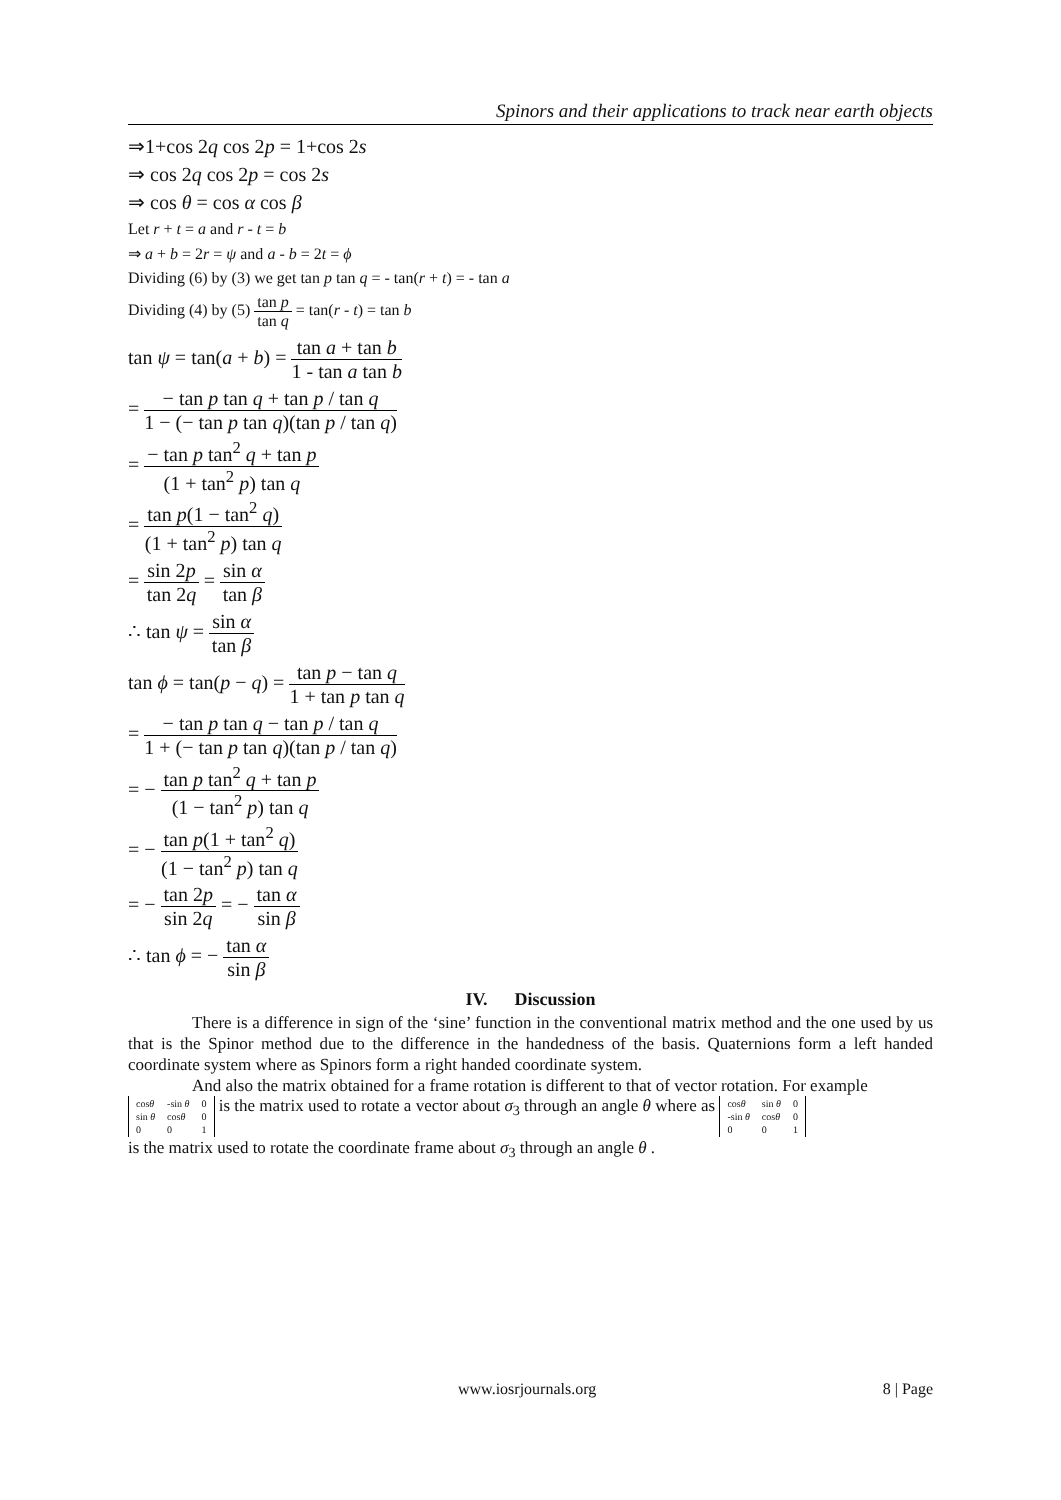Spinors and their applications to track near earth objects
⇒1+cos 2q cos 2p = 1+cos 2s
⇒ cos 2q cos 2p = cos 2s
⇒ cos θ = cos α cos β
Let r + t = a and r - t = b
⇒ a + b = 2r = ψ and a - b = 2t = ϕ
Dividing (6) by (3) we get tan p tan q = - tan(r + t) = - tan a
Dividing (4) by (5) tan p tan q = tan(r - t) = tan b
tan ψ = tan(a + b) = tan a + tan b 1 - tan a tan b
= − tan p tan q + tan p / tan q 1 − (− tan p tan q)(tan p / tan q)
= − tan p tan<sup>2</sup> q + tan p (1 + tan<sup>2</sup> p) tan q
= tan p(1 − tan<sup>2</sup> q) (1 + tan<sup>2</sup> p) tan q
= sin 2p tan 2q = sin α tan β
∴ tan ψ = sin α tan β
tan ϕ = tan(p − q) = tan p − tan q 1 + tan p tan q
= − tan p tan q − tan p / tan q 1 + (− tan p tan q)(tan p / tan q)
= − tan p tan<sup>2</sup> q + tan p (1 − tan<sup>2</sup> p) tan q
= − tan p(1 + tan<sup>2</sup> q) (1 − tan<sup>2</sup> p) tan q
= − tan 2p sin 2q = − tan α sin β
∴ tan ϕ = − tan α sin β
IV. Discussion
There is a difference in sign of the ‘sine’ function in the conventional matrix method and the one used by us that is the Spinor method due to the difference in the handedness of the basis. Quaternions form a left handed coordinate system where as Spinors form a right handed coordinate system.
And also the matrix obtained for a frame rotation is different to that of vector rotation. For example
| cos θ | -sin θ | 0 |
| sin θ | cos θ | 0 |
| 0 | 0 | 1 |
is the matrix used to rotate a vector about σ<sub>3</sub> through an angle θ where as
| cos θ | sin θ | 0 |
| -sin θ | cos θ | 0 |
| 0 | 0 | 1 |
is the matrix used to rotate the coordinate frame about σ<sub>3</sub> through an angle θ .
www.iosrjournals.org 8 | Page